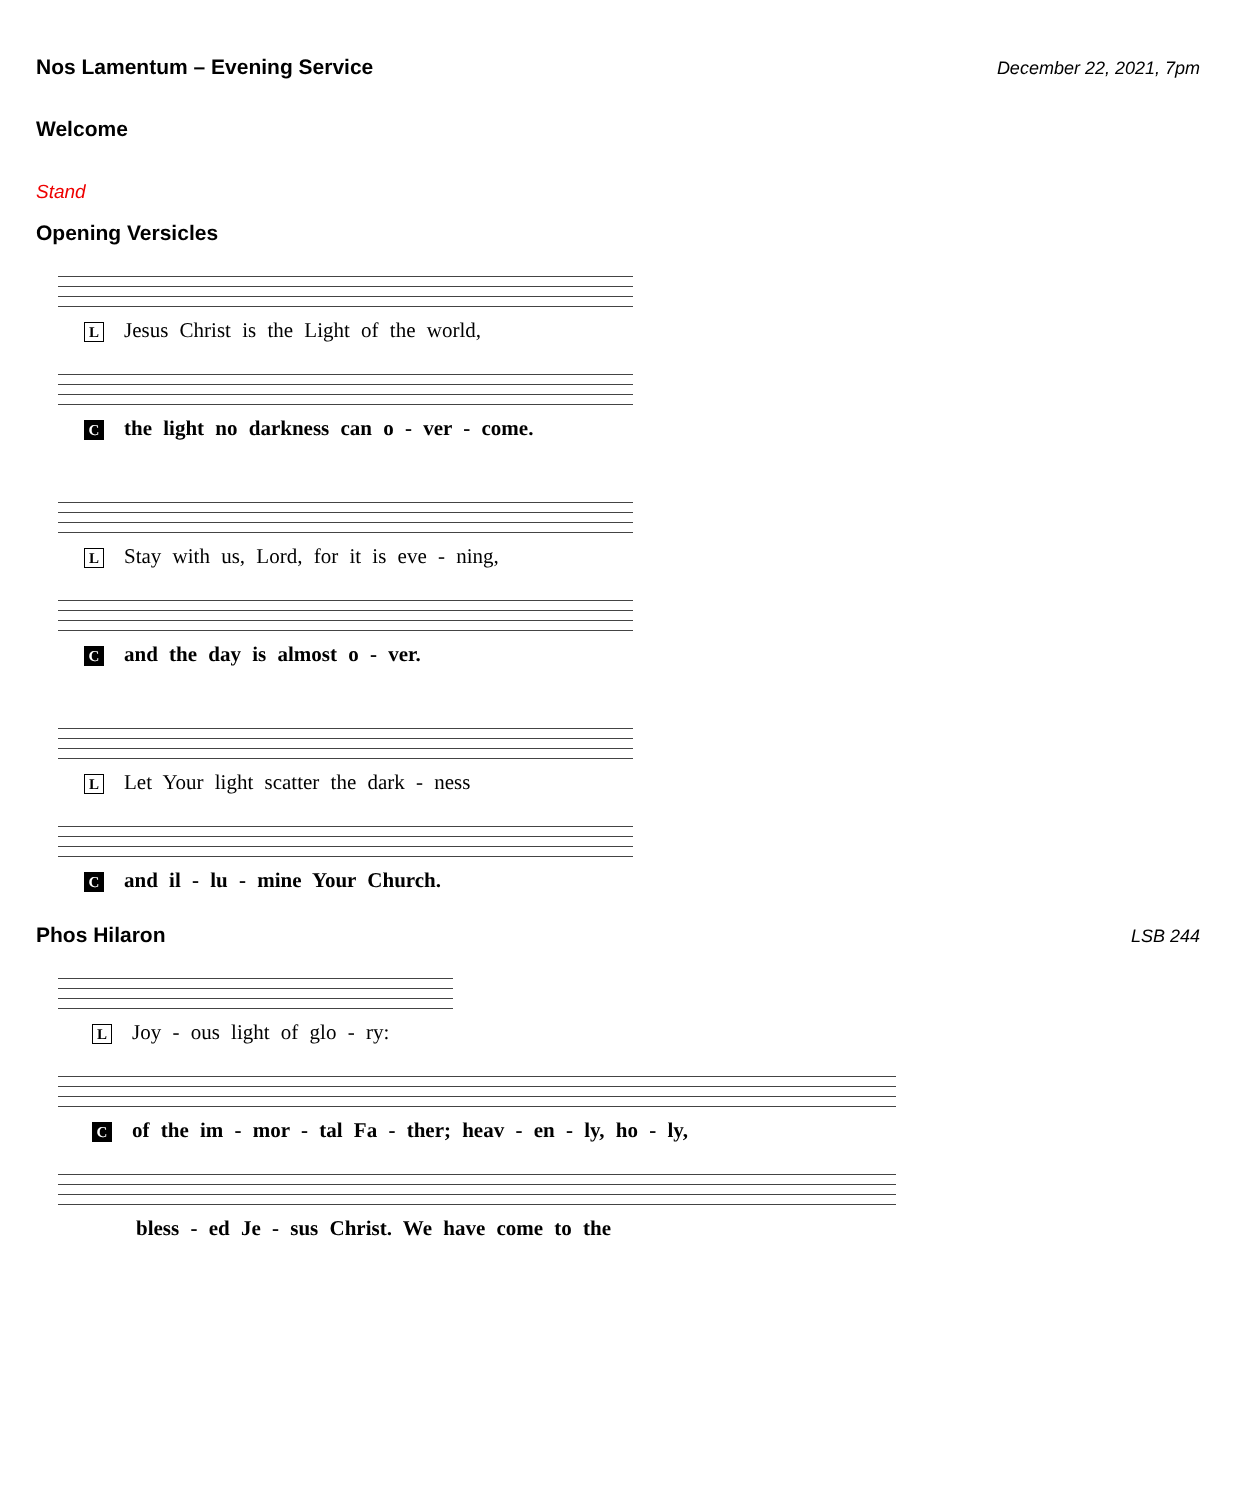Nos Lamentum – Evening Service
December 22, 2021, 7pm
Welcome
Stand
Opening Versicles
L Jesus Christ is the Light of the world,
Cthe light no darkness can o - ver - come.
L Stay with us, Lord, for it is eve - ning,
Cand the day is almost o - ver.
L Let Your light scatter the dark - ness
Cand il - lu - mine Your Church.
Phos Hilaron
LSB 244
L Joy - ous light of glo - ry:
Cof the im - mor - tal Fa - ther; heav - en - ly, ho - ly,
bless - ed Je - sus Christ. We have come to the